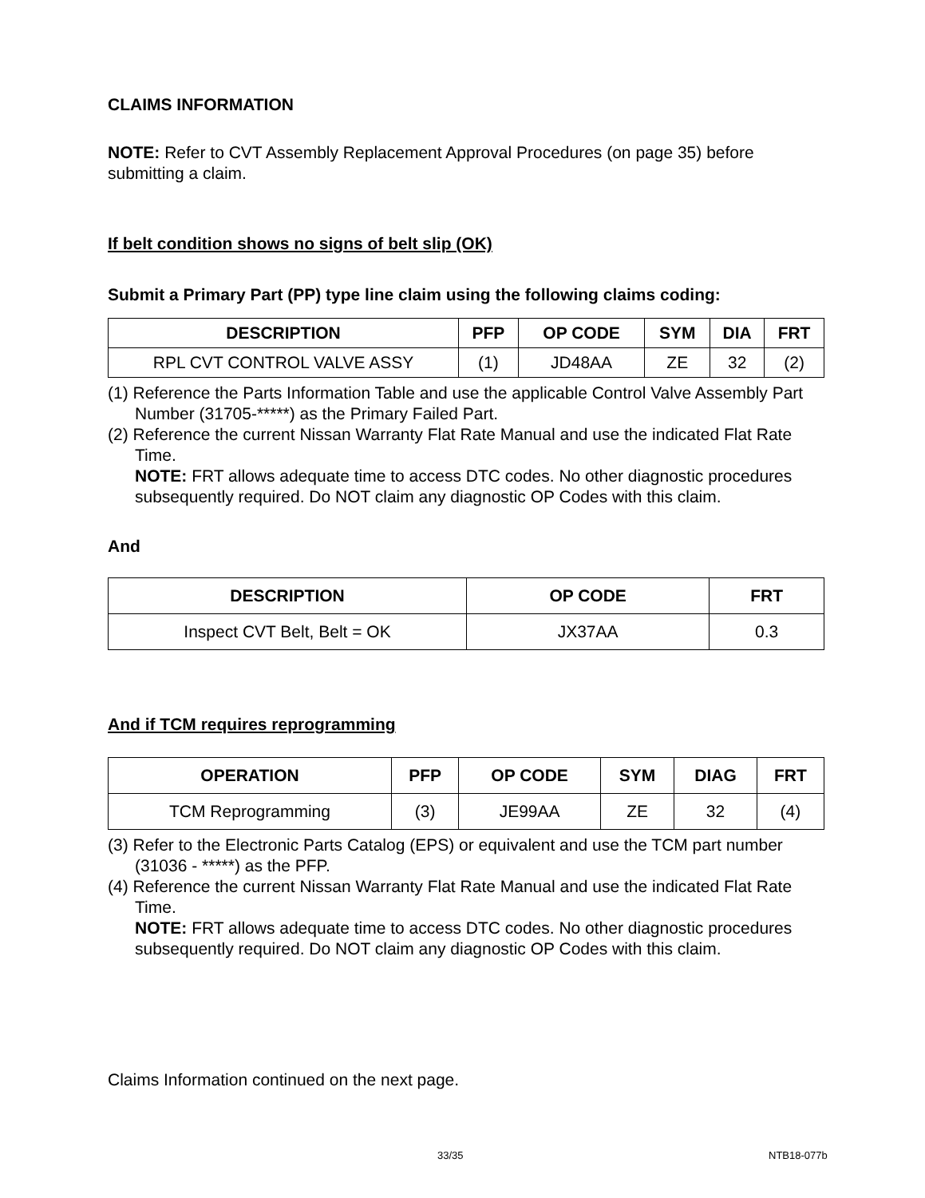CLAIMS INFORMATION
NOTE: Refer to CVT Assembly Replacement Approval Procedures (on page 35) before submitting a claim.
If belt condition shows no signs of belt slip (OK)
Submit a Primary Part (PP) type line claim using the following claims coding:
| DESCRIPTION | PFP | OP CODE | SYM | DIA | FRT |
| --- | --- | --- | --- | --- | --- |
| RPL CVT CONTROL VALVE ASSY | (1) | JD48AA | ZE | 32 | (2) |
(1) Reference the Parts Information Table and use the applicable Control Valve Assembly Part Number (31705-*****) as the Primary Failed Part.
(2) Reference the current Nissan Warranty Flat Rate Manual and use the indicated Flat Rate Time.
NOTE: FRT allows adequate time to access DTC codes. No other diagnostic procedures subsequently required. Do NOT claim any diagnostic OP Codes with this claim.
And
| DESCRIPTION | OP CODE | FRT |
| --- | --- | --- |
| Inspect CVT Belt, Belt = OK | JX37AA | 0.3 |
And if TCM requires reprogramming
| OPERATION | PFP | OP CODE | SYM | DIAG | FRT |
| --- | --- | --- | --- | --- | --- |
| TCM Reprogramming | (3) | JE99AA | ZE | 32 | (4) |
(3) Refer to the Electronic Parts Catalog (EPS) or equivalent and use the TCM part number (31036 - *****) as the PFP.
(4) Reference the current Nissan Warranty Flat Rate Manual and use the indicated Flat Rate Time.
NOTE: FRT allows adequate time to access DTC codes. No other diagnostic procedures subsequently required. Do NOT claim any diagnostic OP Codes with this claim.
Claims Information continued on the next page.
33/35 NTB18-077b